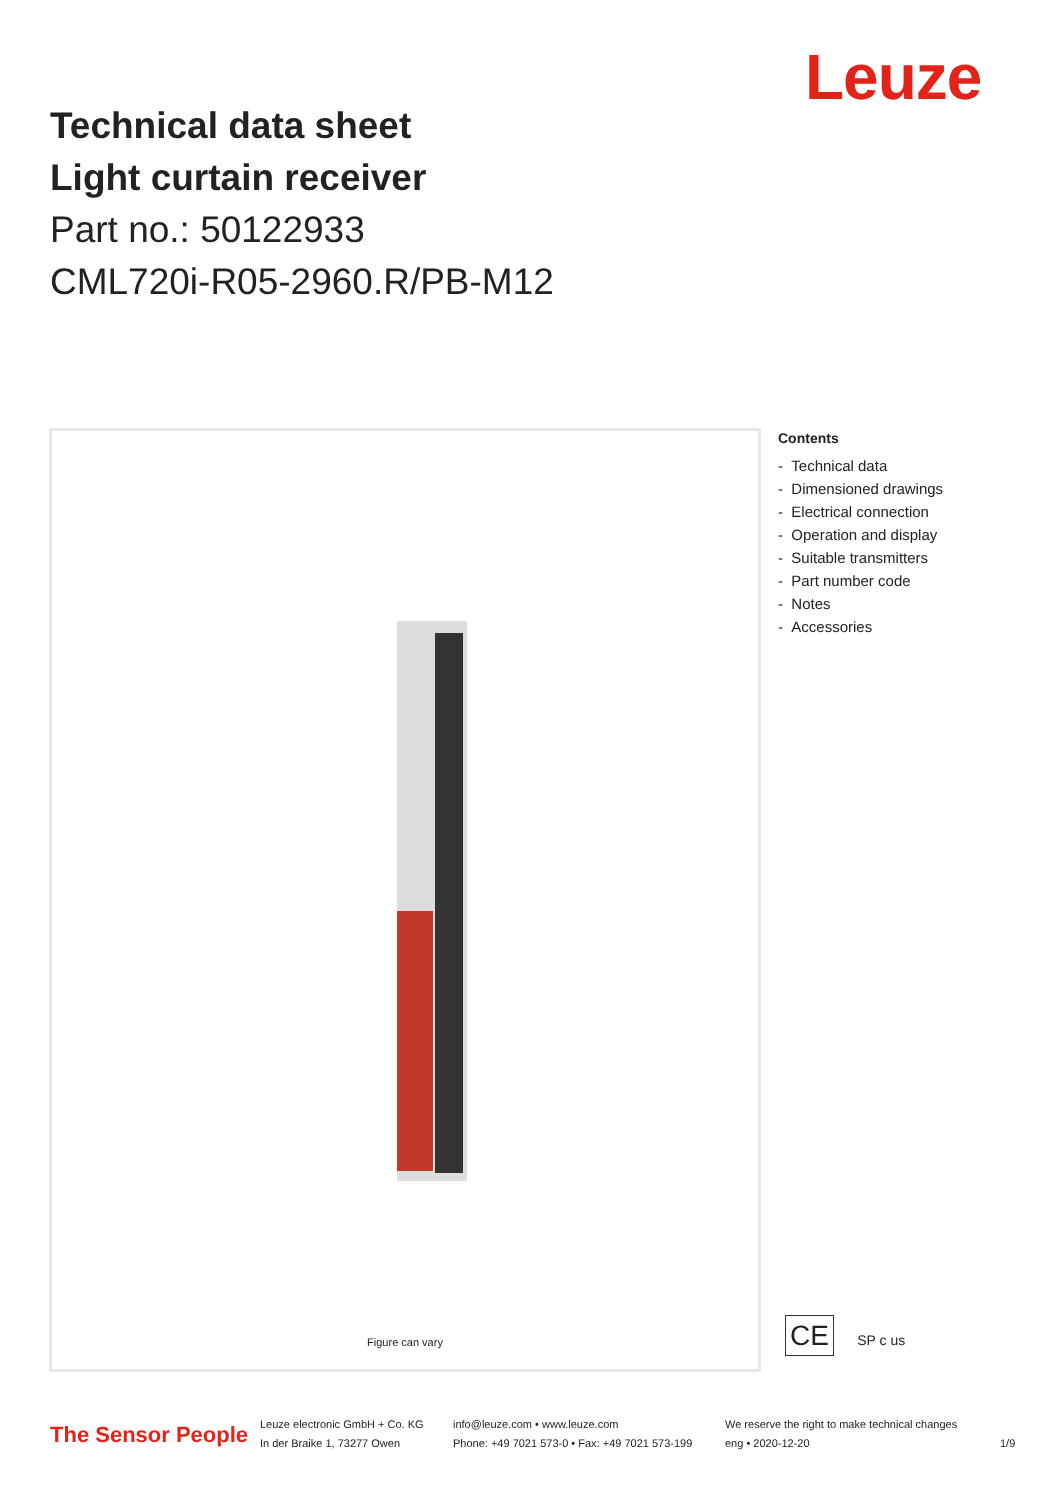Leuze
Technical data sheet
Light curtain receiver
Part no.: 50122933
CML720i-R05-2960.R/PB-M12
Figure can vary
Contents
- Technical data
- Dimensioned drawings
- Electrical connection
- Operation and display
- Suitable transmitters
- Part number code
- Notes
- Accessories
CE SP c us
The Sensor People
Leuze electronic GmbH + Co. KG
In der Braike 1, 73277 Owen
info@leuze.com • www.leuze.com
Phone: +49 7021 573-0 • Fax: +49 7021 573-199
We reserve the right to make technical changes
eng • 2020-12-20
1/9